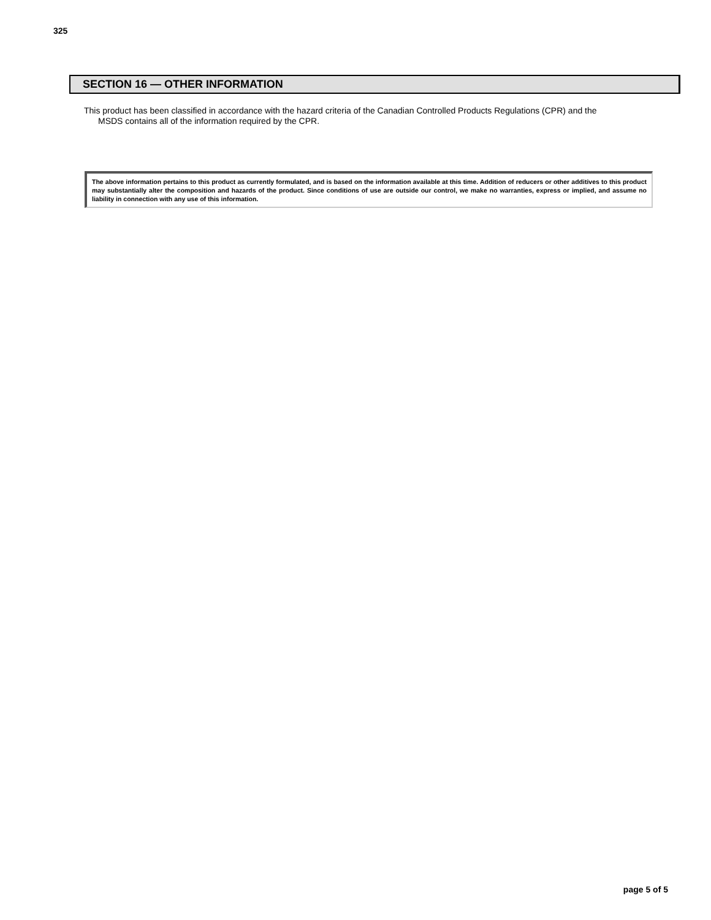325
SECTION 16 — OTHER INFORMATION
This product has been classified in accordance with the hazard criteria of the Canadian Controlled Products Regulations (CPR) and the
MSDS contains all of the information required by the CPR.
The above information pertains to this product as currently formulated, and is based on the information available at this time. Addition of reducers or other additives to this product may substantially alter the composition and hazards of the product. Since conditions of use are outside our control, we make no warranties, express or implied, and assume no liability in connection with any use of this information.
page 5 of 5